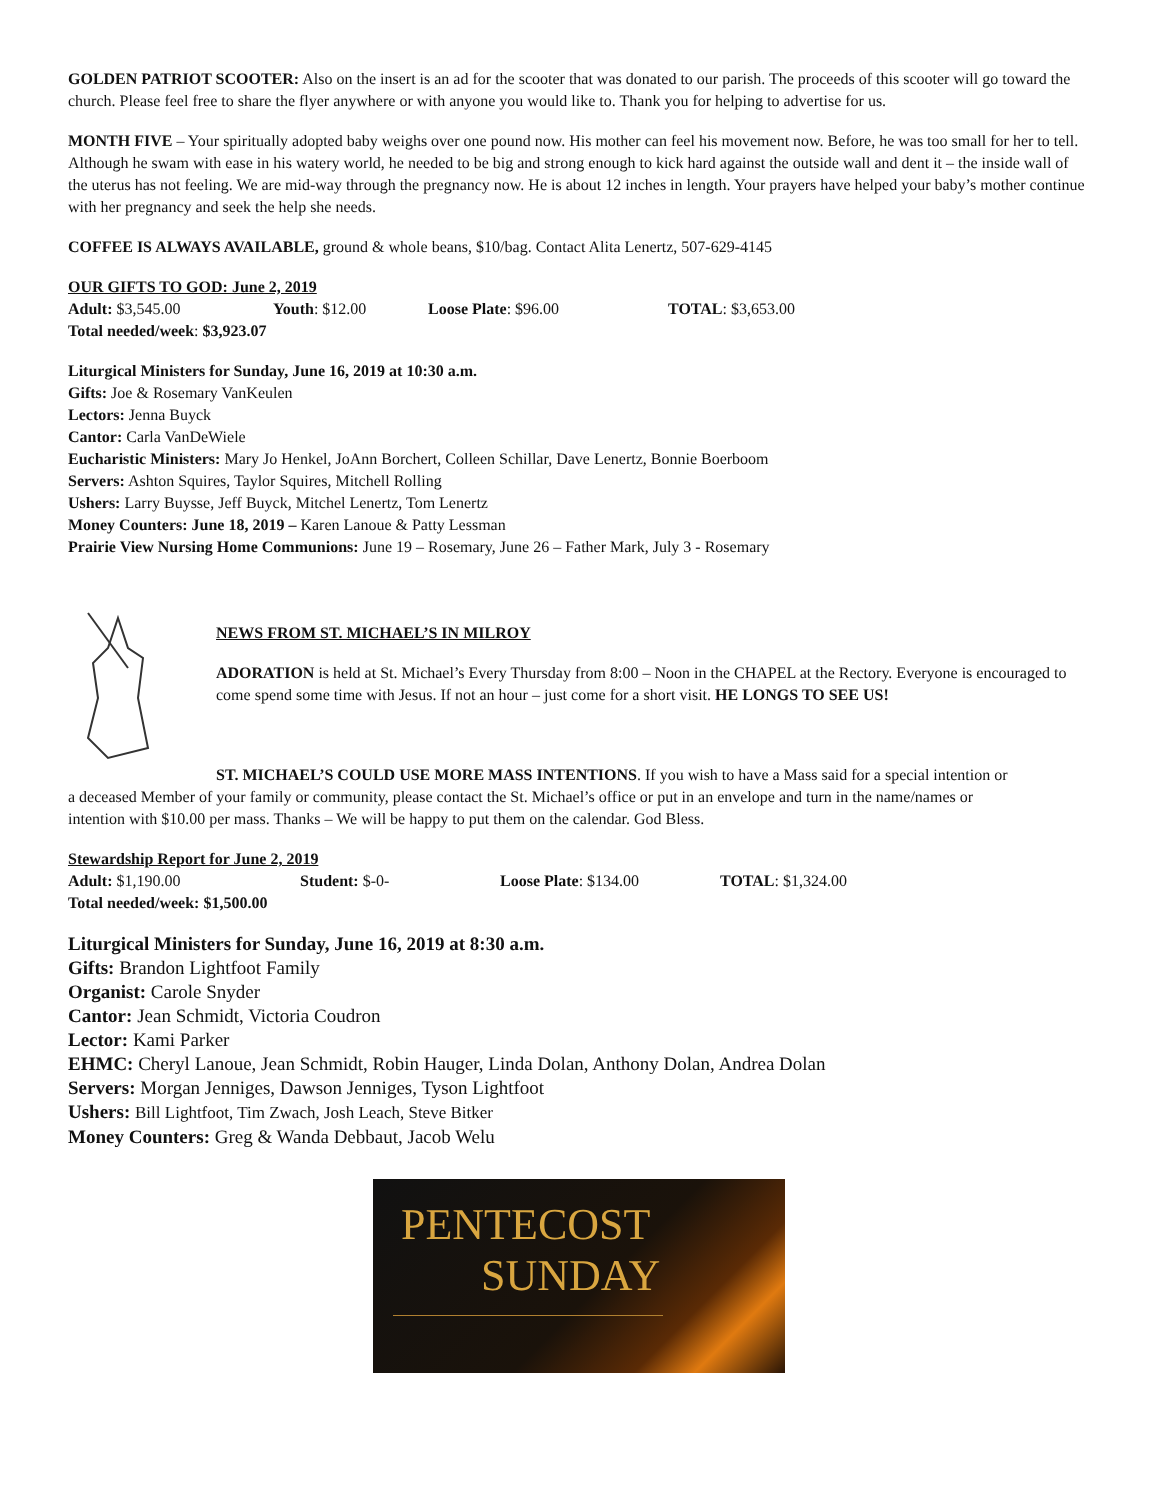GOLDEN PATRIOT SCOOTER: Also on the insert is an ad for the scooter that was donated to our parish. The proceeds of this scooter will go toward the church. Please feel free to share the flyer anywhere or with anyone you would like to. Thank you for helping to advertise for us.
MONTH FIVE – Your spiritually adopted baby weighs over one pound now. His mother can feel his movement now. Before, he was too small for her to tell. Although he swam with ease in his watery world, he needed to be big and strong enough to kick hard against the outside wall and dent it – the inside wall of the uterus has not feeling. We are mid-way through the pregnancy now. He is about 12 inches in length. Your prayers have helped your baby’s mother continue with her pregnancy and seek the help she needs.
COFFEE IS ALWAYS AVAILABLE, ground & whole beans, $10/bag. Contact Alita Lenertz, 507-629-4145
OUR GIFTS TO GOD: June 2, 2019
Adult: $3,545.00 Youth: $12.00 Loose Plate: $96.00 TOTAL: $3,653.00
Total needed/week: $3,923.07
Liturgical Ministers for Sunday, June 16, 2019 at 10:30 a.m.
Gifts: Joe & Rosemary VanKeulen
Lectors: Jenna Buyck
Cantor: Carla VanDeWiele
Eucharistic Ministers: Mary Jo Henkel, JoAnn Borchert, Colleen Schillar, Dave Lenertz, Bonnie Boerboom
Servers: Ashton Squires, Taylor Squires, Mitchell Rolling
Ushers: Larry Buysse, Jeff Buyck, Mitchel Lenertz, Tom Lenertz
Money Counters: June 18, 2019 – Karen Lanoue & Patty Lessman
Prairie View Nursing Home Communions: June 19 – Rosemary, June 26 – Father Mark, July 3 - Rosemary
NEWS FROM ST. MICHAEL’S IN MILROY
ADORATION is held at St. Michael’s Every Thursday from 8:00 – Noon in the CHAPEL at the Rectory. Everyone is encouraged to come spend some time with Jesus. If not an hour – just come for a short visit. HE LONGS TO SEE US!
ST. MICHAEL’S COULD USE MORE MASS INTENTIONS. If you wish to have a Mass said for a special intention or a deceased Member of your family or community, please contact the St. Michael’s office or put in an envelope and turn in the name/names or intention with $10.00 per mass. Thanks – We will be happy to put them on the calendar. God Bless.
Stewardship Report for June 2, 2019
Adult: $1,190.00 Student: $-0- Loose Plate: $134.00 TOTAL: $1,324.00
Total needed/week: $1,500.00
Liturgical Ministers for Sunday, June 16, 2019 at 8:30 a.m.
Gifts: Brandon Lightfoot Family
Organist: Carole Snyder
Cantor: Jean Schmidt, Victoria Coudron
Lector: Kami Parker
EHMC: Cheryl Lanoue, Jean Schmidt, Robin Hauger, Linda Dolan, Anthony Dolan, Andrea Dolan
Servers: Morgan Jenniges, Dawson Jenniges, Tyson Lightfoot
Ushers: Bill Lightfoot, Tim Zwach, Josh Leach, Steve Bitker
Money Counters: Greg & Wanda Debbaut, Jacob Welu
PENTECOST
SUNDAY